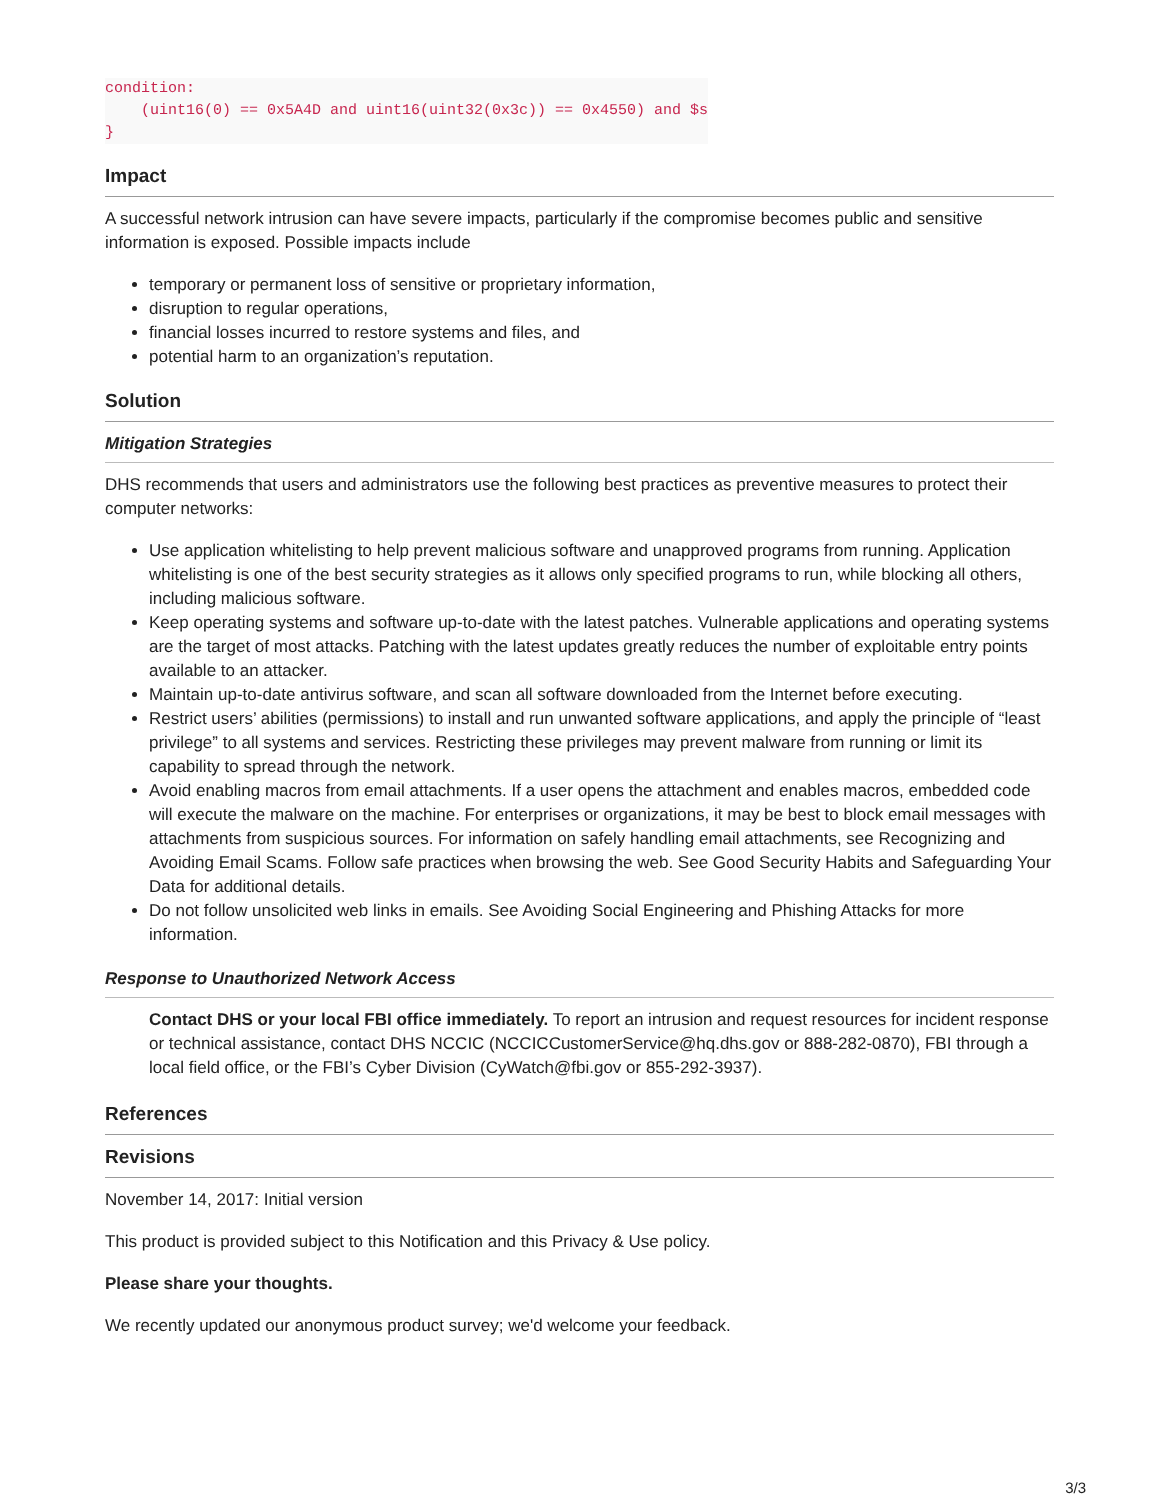condition:
    (uint16(0) == 0x5A4D and uint16(uint32(0x3c)) == 0x4550) and $s
}
Impact
A successful network intrusion can have severe impacts, particularly if the compromise becomes public and sensitive information is exposed. Possible impacts include
temporary or permanent loss of sensitive or proprietary information,
disruption to regular operations,
financial losses incurred to restore systems and files, and
potential harm to an organization’s reputation.
Solution
Mitigation Strategies
DHS recommends that users and administrators use the following best practices as preventive measures to protect their computer networks:
Use application whitelisting to help prevent malicious software and unapproved programs from running. Application whitelisting is one of the best security strategies as it allows only specified programs to run, while blocking all others, including malicious software.
Keep operating systems and software up-to-date with the latest patches. Vulnerable applications and operating systems are the target of most attacks. Patching with the latest updates greatly reduces the number of exploitable entry points available to an attacker.
Maintain up-to-date antivirus software, and scan all software downloaded from the Internet before executing.
Restrict users’ abilities (permissions) to install and run unwanted software applications, and apply the principle of “least privilege” to all systems and services. Restricting these privileges may prevent malware from running or limit its capability to spread through the network.
Avoid enabling macros from email attachments. If a user opens the attachment and enables macros, embedded code will execute the malware on the machine. For enterprises or organizations, it may be best to block email messages with attachments from suspicious sources. For information on safely handling email attachments, see Recognizing and Avoiding Email Scams. Follow safe practices when browsing the web. See Good Security Habits and Safeguarding Your Data for additional details.
Do not follow unsolicited web links in emails. See Avoiding Social Engineering and Phishing Attacks for more information.
Response to Unauthorized Network Access
Contact DHS or your local FBI office immediately. To report an intrusion and request resources for incident response or technical assistance, contact DHS NCCIC (NCCICCustomerService@hq.dhs.gov or 888-282-0870), FBI through a local field office, or the FBI’s Cyber Division (CyWatch@fbi.gov or 855-292-3937).
References
Revisions
November 14, 2017: Initial version
This product is provided subject to this Notification and this Privacy & Use policy.
Please share your thoughts.
We recently updated our anonymous product survey; we'd welcome your feedback.
3/3